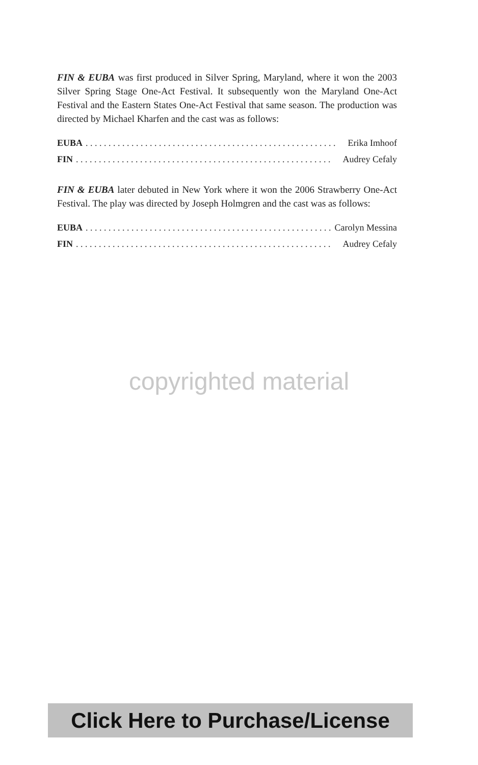FIN & EUBA was first produced in Silver Spring, Maryland, where it won the 2003 Silver Spring Stage One-Act Festival. It subsequently won the Maryland One-Act Festival and the Eastern States One-Act Festival that same season. The production was directed by Michael Kharfen and the cast was as follows:
EUBA. . . . . . . . . . . . . . . . . . . . . . . . . . . . . . . . . . . . . . . . . . . . . . . . . . . . . . . Erika Imhoof
FIN. . . . . . . . . . . . . . . . . . . . . . . . . . . . . . . . . . . . . . . . . . . . . . . . . . . . . . . . Audrey Cefaly
FIN & EUBA later debuted in New York where it won the 2006 Strawberry One-Act Festival. The play was directed by Joseph Holmgren and the cast was as follows:
EUBA. . . . . . . . . . . . . . . . . . . . . . . . . . . . . . . . . . . . . . . . . . . . . . . . . . . . . . . Carolyn Messina
FIN. . . . . . . . . . . . . . . . . . . . . . . . . . . . . . . . . . . . . . . . . . . . . . . . . . . . . . . . Audrey Cefaly
copyrighted material
Click Here to Purchase/License